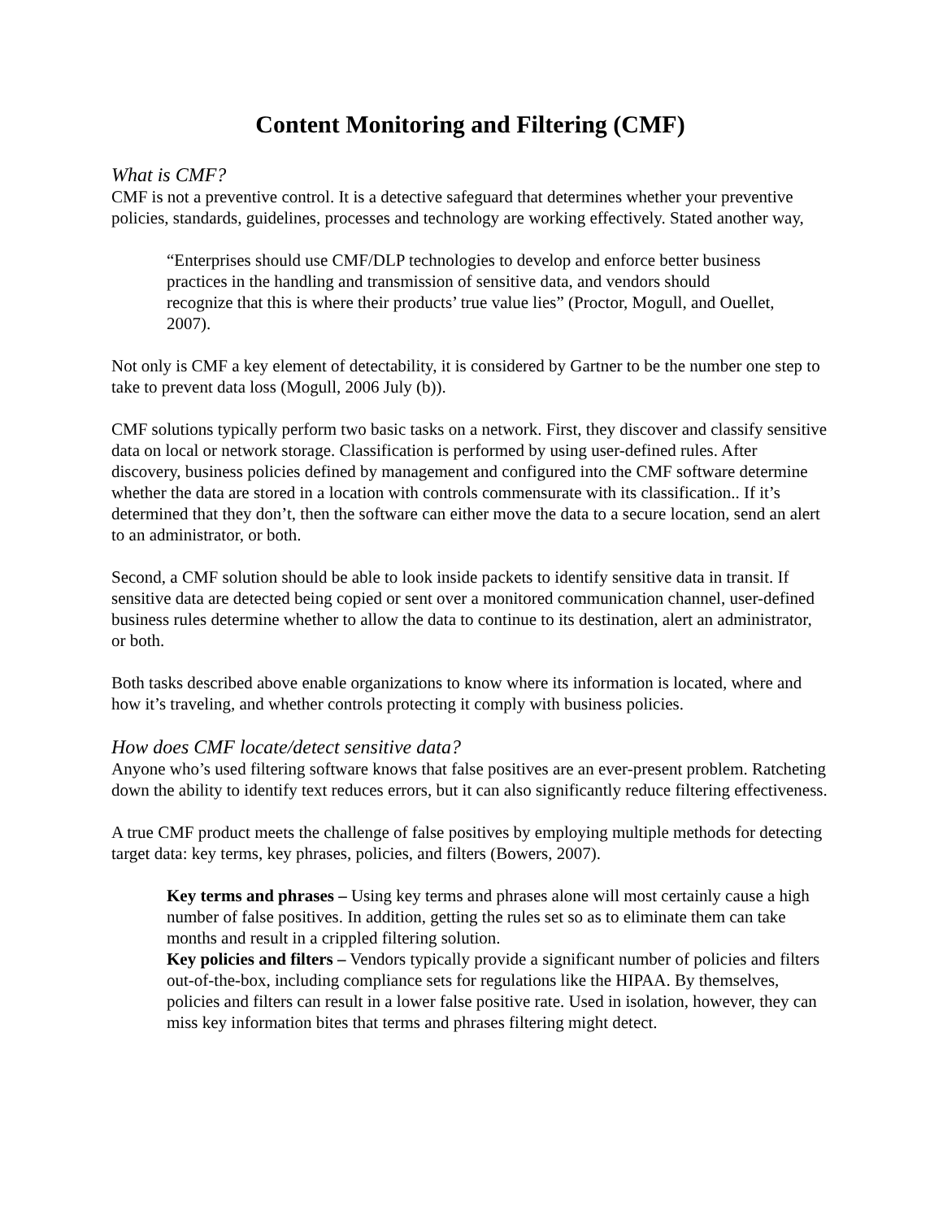Content Monitoring and Filtering (CMF)
What is CMF?
CMF is not a preventive control. It is a detective safeguard that determines whether your preventive policies, standards, guidelines, processes and technology are working effectively. Stated another way,
“Enterprises should use CMF/DLP technologies to develop and enforce better business practices in the handling and transmission of sensitive data, and vendors should recognize that this is where their products’ true value lies” (Proctor, Mogull, and Ouellet, 2007).
Not only is CMF a key element of detectability, it is considered by Gartner to be the number one step to take to prevent data loss (Mogull, 2006 July (b)).
CMF solutions typically perform two basic tasks on a network. First, they discover and classify sensitive data on local or network storage. Classification is performed by using user-defined rules. After discovery, business policies defined by management and configured into the CMF software determine whether the data are stored in a location with controls commensurate with its classification.. If it’s determined that they don’t, then the software can either move the data to a secure location, send an alert to an administrator, or both.
Second, a CMF solution should be able to look inside packets to identify sensitive data in transit. If sensitive data are detected being copied or sent over a monitored communication channel, user-defined business rules determine whether to allow the data to continue to its destination, alert an administrator, or both.
Both tasks described above enable organizations to know where its information is located, where and how it’s traveling, and whether controls protecting it comply with business policies.
How does CMF locate/detect sensitive data?
Anyone who’s used filtering software knows that false positives are an ever-present problem. Ratcheting down the ability to identify text reduces errors, but it can also significantly reduce filtering effectiveness.
A true CMF product meets the challenge of false positives by employing multiple methods for detecting target data: key terms, key phrases, policies, and filters (Bowers, 2007).
Key terms and phrases – Using key terms and phrases alone will most certainly cause a high number of false positives. In addition, getting the rules set so as to eliminate them can take months and result in a crippled filtering solution.
Key policies and filters – Vendors typically provide a significant number of policies and filters out-of-the-box, including compliance sets for regulations like the HIPAA. By themselves, policies and filters can result in a lower false positive rate. Used in isolation, however, they can miss key information bites that terms and phrases filtering might detect.